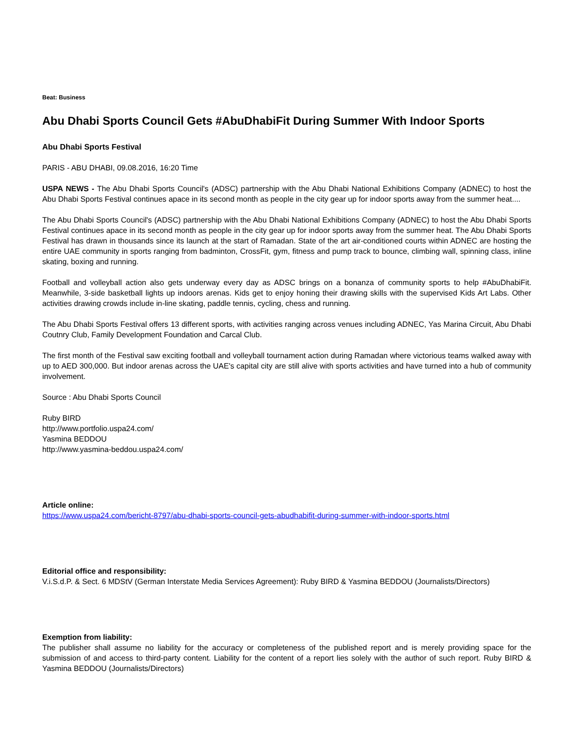Beat: Business
Abu Dhabi Sports Council Gets #AbuDhabiFit During Summer With Indoor Sports
Abu Dhabi Sports Festival
PARIS - ABU DHABI, 09.08.2016, 16:20 Time
USPA NEWS - The Abu Dhabi Sports Council's (ADSC) partnership with the Abu Dhabi National Exhibitions Company (ADNEC) to host the Abu Dhabi Sports Festival continues apace in its second month as people in the city gear up for indoor sports away from the summer heat....
The Abu Dhabi Sports Council's (ADSC) partnership with the Abu Dhabi National Exhibitions Company (ADNEC) to host the Abu Dhabi Sports Festival continues apace in its second month as people in the city gear up for indoor sports away from the summer heat. The Abu Dhabi Sports Festival has drawn in thousands since its launch at the start of Ramadan. State of the art air-conditioned courts within ADNEC are hosting the entire UAE community in sports ranging from badminton, CrossFit, gym, fitness and pump track to bounce, climbing wall, spinning class, inline skating, boxing and running.
Football and volleyball action also gets underway every day as ADSC brings on a bonanza of community sports to help #AbuDhabiFit. Meanwhile, 3-side basketball lights up indoors arenas. Kids get to enjoy honing their drawing skills with the supervised Kids Art Labs. Other activities drawing crowds include in-line skating, paddle tennis, cycling, chess and running.
The Abu Dhabi Sports Festival offers 13 different sports, with activities ranging across venues including ADNEC, Yas Marina Circuit, Abu Dhabi Coutnry Club, Family Development Foundation and Carcal Club.
The first month of the Festival saw exciting football and volleyball tournament action during Ramadan where victorious teams walked away with up to AED 300,000. But indoor arenas across the UAE's capital city are still alive with sports activities and have turned into a hub of community involvement.
Source : Abu Dhabi Sports Council
Ruby BIRD
http://www.portfolio.uspa24.com/
Yasmina BEDDOU
http://www.yasmina-beddou.uspa24.com/
Article online:
https://www.uspa24.com/bericht-8797/abu-dhabi-sports-council-gets-abudhabifit-during-summer-with-indoor-sports.html
Editorial office and responsibility:
V.i.S.d.P. & Sect. 6 MDStV (German Interstate Media Services Agreement): Ruby BIRD & Yasmina BEDDOU (Journalists/Directors)
Exemption from liability:
The publisher shall assume no liability for the accuracy or completeness of the published report and is merely providing space for the submission of and access to third-party content. Liability for the content of a report lies solely with the author of such report. Ruby BIRD & Yasmina BEDDOU (Journalists/Directors)